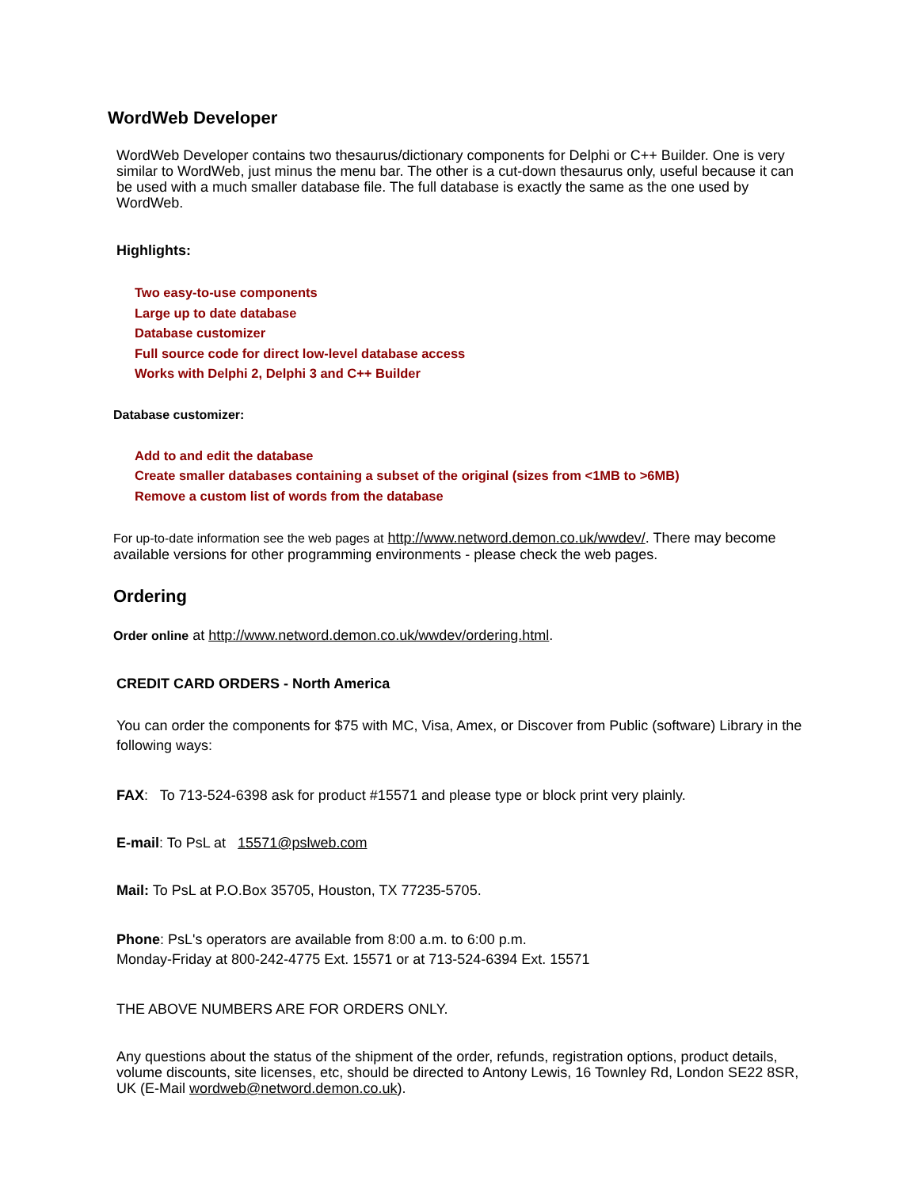WordWeb Developer
WordWeb Developer contains two thesaurus/dictionary components for Delphi or C++ Builder. One is very similar to WordWeb, just minus the menu bar. The other is a cut-down thesaurus only, useful because it can be used with a much smaller database file. The full database is exactly the same as the one used by WordWeb.
Highlights:
Two easy-to-use components
Large up to date database
Database customizer
Full source code for direct low-level database access
Works with Delphi 2, Delphi 3 and C++ Builder
Database customizer:
Add to and edit the database
Create smaller databases containing a subset of the original (sizes from <1MB to >6MB)
Remove a custom list of words from the database
For up-to-date information see the web pages at http://www.netword.demon.co.uk/wwdev/. There may become available versions for other programming environments - please check the web pages.
Ordering
Order online at http://www.netword.demon.co.uk/wwdev/ordering.html.
CREDIT CARD ORDERS - North America
You can order the components for $75 with MC, Visa, Amex, or Discover from Public (software) Library in the following ways:
FAX: To 713-524-6398 ask for product #15571 and please type or block print very plainly.
E-mail: To PsL at 15571@pslweb.com
Mail: To PsL at P.O.Box 35705, Houston, TX 77235-5705.
Phone: PsL's operators are available from 8:00 a.m. to 6:00 p.m.
Monday-Friday at 800-242-4775 Ext. 15571 or at 713-524-6394 Ext. 15571
THE ABOVE NUMBERS ARE FOR ORDERS ONLY.
Any questions about the status of the shipment of the order, refunds, registration options, product details, volume discounts, site licenses, etc, should be directed to Antony Lewis, 16 Townley Rd, London SE22 8SR, UK (E-Mail wordweb@netword.demon.co.uk).